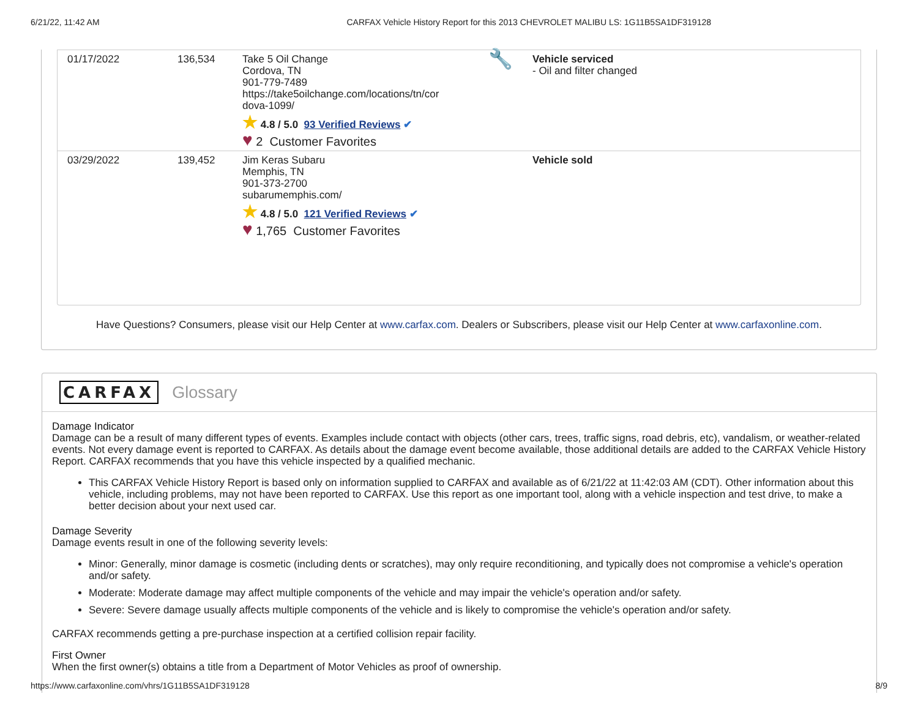6/21/22, 11:42 AM CARFAX Vehicle History Report for this 2013 CHEVROLET MALIBU LS: 1G11B5SA1DF319128
| 01/17/2022 | 136,534 | Take 5 Oil Change Cordova, TN 901-779-7489 https://take5oilchange.com/locations/tn/cor dova-1099/ ★ 4.8 / 5.0 93 Verified Reviews ✔ ♥ 2 Customer Favorites | 🔧 | Vehicle serviced - Oil and filter changed |
| 03/29/2022 | 139,452 | Jim Keras Subaru Memphis, TN 901-373-2700 subarumemphis.com/ ★ 4.8 / 5.0 121 Verified Reviews ✔ ♥ 1,765 Customer Favorites | | Vehicle sold |
Have Questions? Consumers, please visit our Help Center at www.carfax.com. Dealers or Subscribers, please visit our Help Center at www.carfaxonline.com.
CARFAX Glossary
Damage Indicator
Damage can be a result of many different types of events. Examples include contact with objects (other cars, trees, traffic signs, road debris, etc), vandalism, or weather-related events. Not every damage event is reported to CARFAX. As details about the damage event become available, those additional details are added to the CARFAX Vehicle History Report. CARFAX recommends that you have this vehicle inspected by a qualified mechanic.
This CARFAX Vehicle History Report is based only on information supplied to CARFAX and available as of 6/21/22 at 11:42:03 AM (CDT). Other information about this vehicle, including problems, may not have been reported to CARFAX. Use this report as one important tool, along with a vehicle inspection and test drive, to make a better decision about your next used car.
Damage Severity
Damage events result in one of the following severity levels:
Minor: Generally, minor damage is cosmetic (including dents or scratches), may only require reconditioning, and typically does not compromise a vehicle's operation and/or safety.
Moderate: Moderate damage may affect multiple components of the vehicle and may impair the vehicle's operation and/or safety.
Severe: Severe damage usually affects multiple components of the vehicle and is likely to compromise the vehicle's operation and/or safety.
CARFAX recommends getting a pre-purchase inspection at a certified collision repair facility.
First Owner
When the first owner(s) obtains a title from a Department of Motor Vehicles as proof of ownership.
https://www.carfaxonline.com/vhrs/1G11B5SA1DF319128 8/9